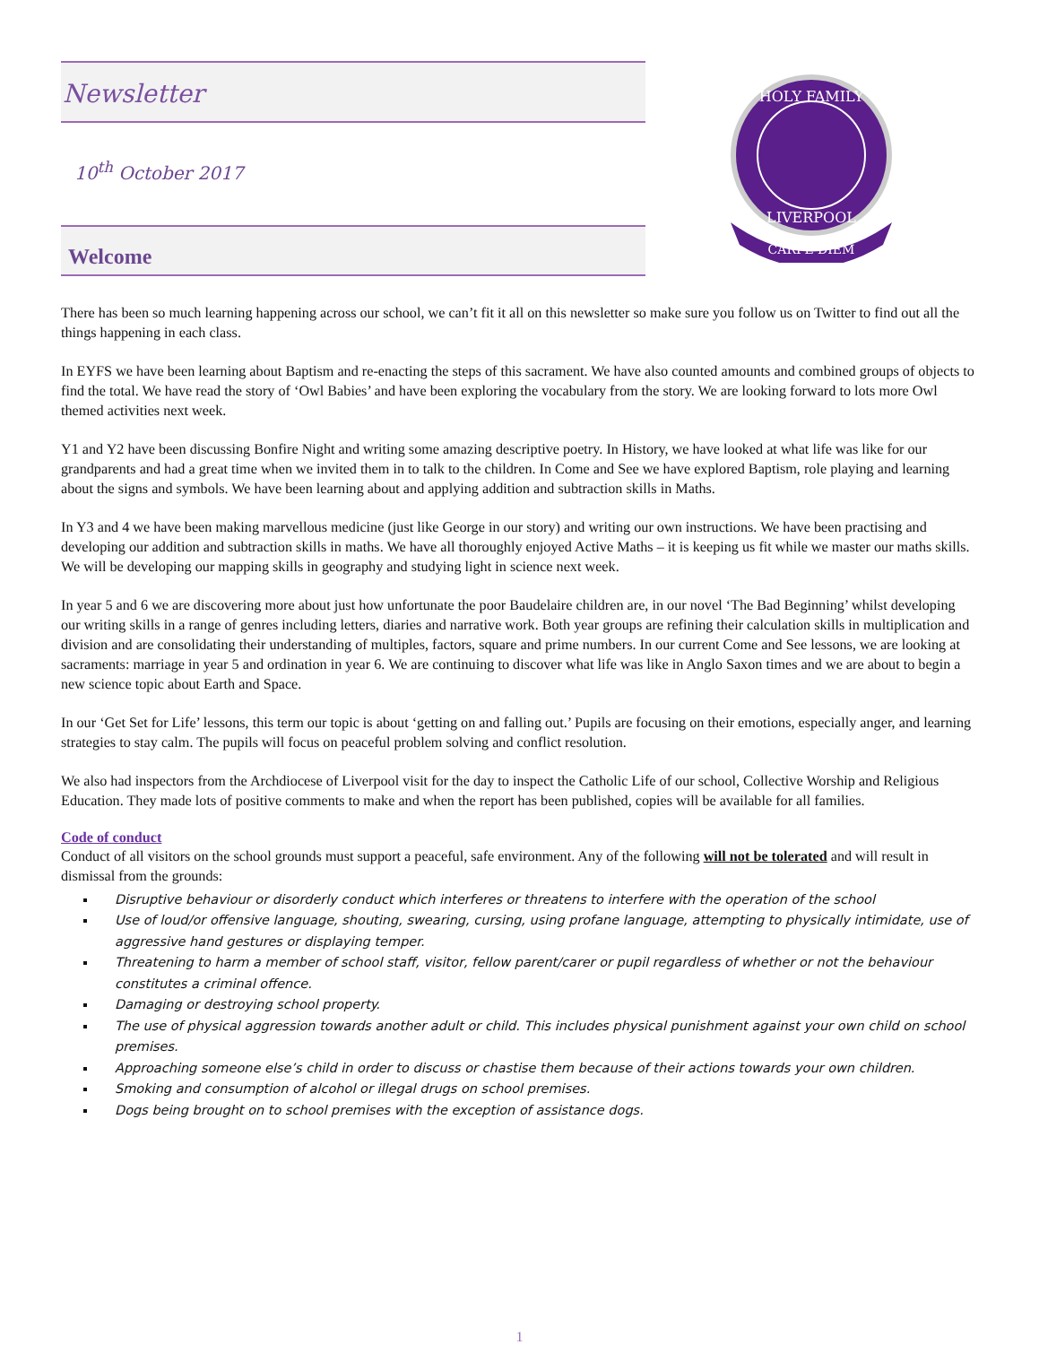Newsletter
10<sup>th</sup> October 2017
Welcome
HOLY FAMILY
LIVERPOOL
CARPE DIEM
There has been so much learning happening across our school, we can’t fit it all on this newsletter so make sure you follow us on Twitter to find out all the things happening in each class.
In EYFS we have been learning about Baptism and re-enacting the steps of this sacrament. We have also counted amounts and combined groups of objects to find the total. We have read the story of ‘Owl Babies’ and have been exploring the vocabulary from the story. We are looking forward to lots more Owl themed activities next week.
Y1 and Y2 have been discussing Bonfire Night and writing some amazing descriptive poetry. In History, we have looked at what life was like for our grandparents and had a great time when we invited them in to talk to the children. In Come and See we have explored Baptism, role playing and learning about the signs and symbols. We have been learning about and applying addition and subtraction skills in Maths.
In Y3 and 4 we have been making marvellous medicine (just like George in our story) and writing our own instructions. We have been practising and developing our addition and subtraction skills in maths. We have all thoroughly enjoyed Active Maths – it is keeping us fit while we master our maths skills. We will be developing our mapping skills in geography and studying light in science next week.
In year 5 and 6 we are discovering more about just how unfortunate the poor Baudelaire children are, in our novel ‘The Bad Beginning’ whilst developing our writing skills in a range of genres including letters, diaries and narrative work. Both year groups are refining their calculation skills in multiplication and division and are consolidating their understanding of multiples, factors, square and prime numbers. In our current Come and See lessons, we are looking at sacraments: marriage in year 5 and ordination in year 6. We are continuing to discover what life was like in Anglo Saxon times and we are about to begin a new science topic about Earth and Space.
In our ‘Get Set for Life’ lessons, this term our topic is about ‘getting on and falling out.’ Pupils are focusing on their emotions, especially anger, and learning strategies to stay calm. The pupils will focus on peaceful problem solving and conflict resolution.
We also had inspectors from the Archdiocese of Liverpool visit for the day to inspect the Catholic Life of our school, Collective Worship and Religious Education. They made lots of positive comments to make and when the report has been published, copies will be available for all families.
Code of conduct
Conduct of all visitors on the school grounds must support a peaceful, safe environment. Any of the following will not be tolerated and will result in dismissal from the grounds:
Disruptive behaviour or disorderly conduct which interferes or threatens to interfere with the operation of the school
Use of loud/or offensive language, shouting, swearing, cursing, using profane language, attempting to physically intimidate, use of aggressive hand gestures or displaying temper.
Threatening to harm a member of school staff, visitor, fellow parent/carer or pupil regardless of whether or not the behaviour constitutes a criminal offence.
Damaging or destroying school property.
The use of physical aggression towards another adult or child. This includes physical punishment against your own child on school premises.
Approaching someone else’s child in order to discuss or chastise them because of their actions towards your own children.
Smoking and consumption of alcohol or illegal drugs on school premises.
Dogs being brought on to school premises with the exception of assistance dogs.
1